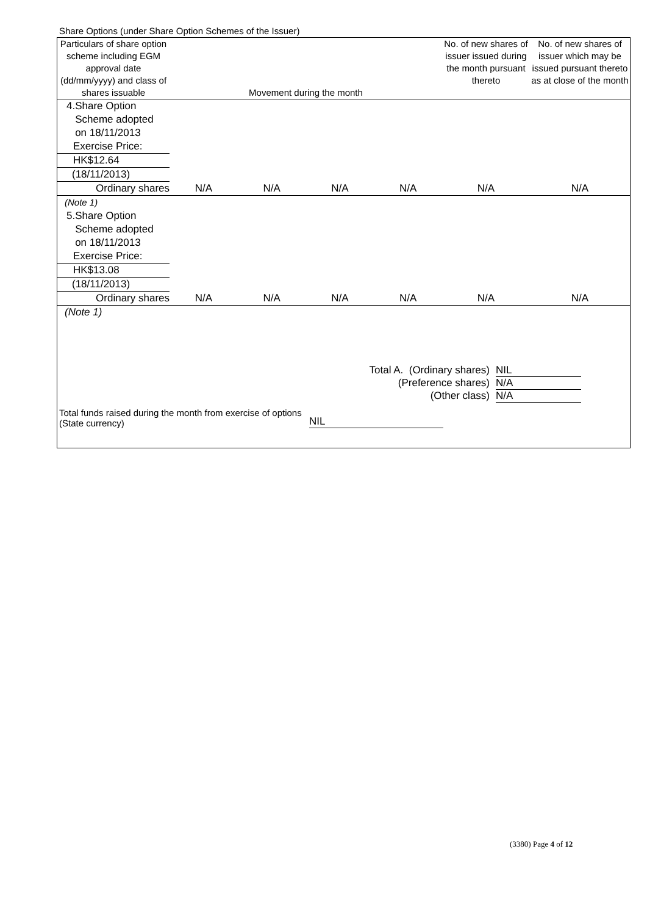Share Options (under Share Option Schemes of the Issuer)
| Particulars of share option scheme including EGM approval date (dd/mm/yyyy) and class of shares issuable | Movement during the month | | | | No. of new shares of issuer issued during the month pursuant thereto | No. of new shares of issuer which may be issued pursuant thereto as at close of the month |
| --- | --- | --- | --- | --- | --- | --- |
| 4.Share Option Scheme adopted on 18/11/2013 | | | | | | |
| Exercise Price: | | | | | | |
| HK$12.64 | | | | | | |
| (18/11/2013) | | | | | | |
| Ordinary shares | N/A | N/A | N/A | N/A | N/A | N/A |
| (Note 1) | | | | | | |
| 5.Share Option Scheme adopted on 18/11/2013 | | | | | | |
| Exercise Price: | | | | | | |
| HK$13.08 | | | | | | |
| (18/11/2013) | | | | | | |
| Ordinary shares | N/A | N/A | N/A | N/A | N/A | N/A |
| (Note 1) | | | | | | |
Total A. (Ordinary shares) NIL
(Preference shares) N/A
(Other class) N/A
Total funds raised during the month from exercise of options (State currency) NIL
(3380) Page 4 of 12